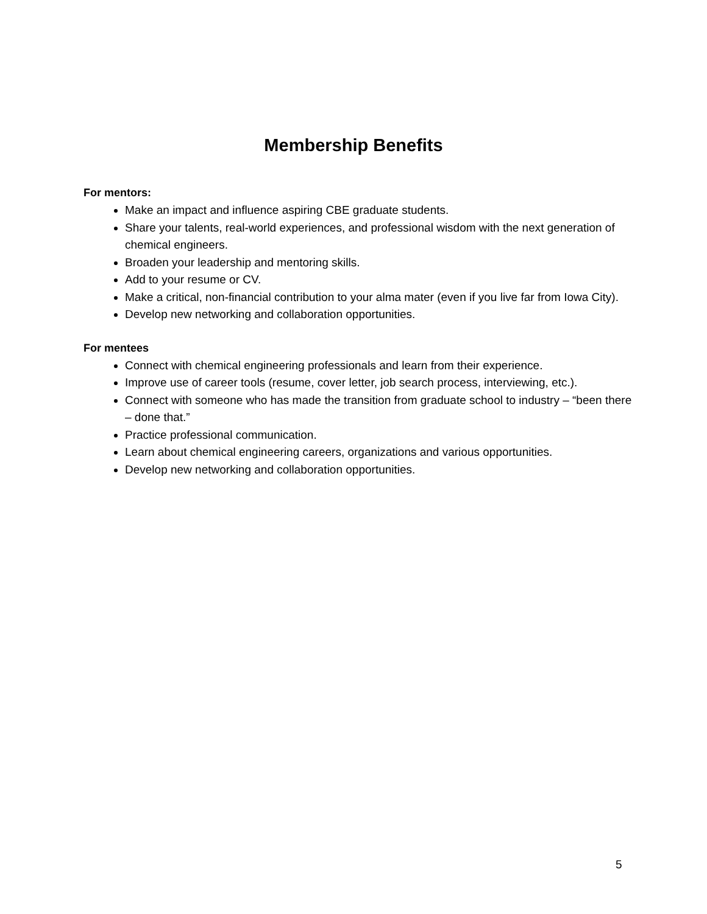Membership Benefits
For mentors:
Make an impact and influence aspiring CBE graduate students.
Share your talents, real-world experiences, and professional wisdom with the next generation of chemical engineers.
Broaden your leadership and mentoring skills.
Add to your resume or CV.
Make a critical, non-financial contribution to your alma mater (even if you live far from Iowa City).
Develop new networking and collaboration opportunities.
For mentees
Connect with chemical engineering professionals and learn from their experience.
Improve use of career tools (resume, cover letter, job search process, interviewing, etc.).
Connect with someone who has made the transition from graduate school to industry – “been there – done that.”
Practice professional communication.
Learn about chemical engineering careers, organizations and various opportunities.
Develop new networking and collaboration opportunities.
5